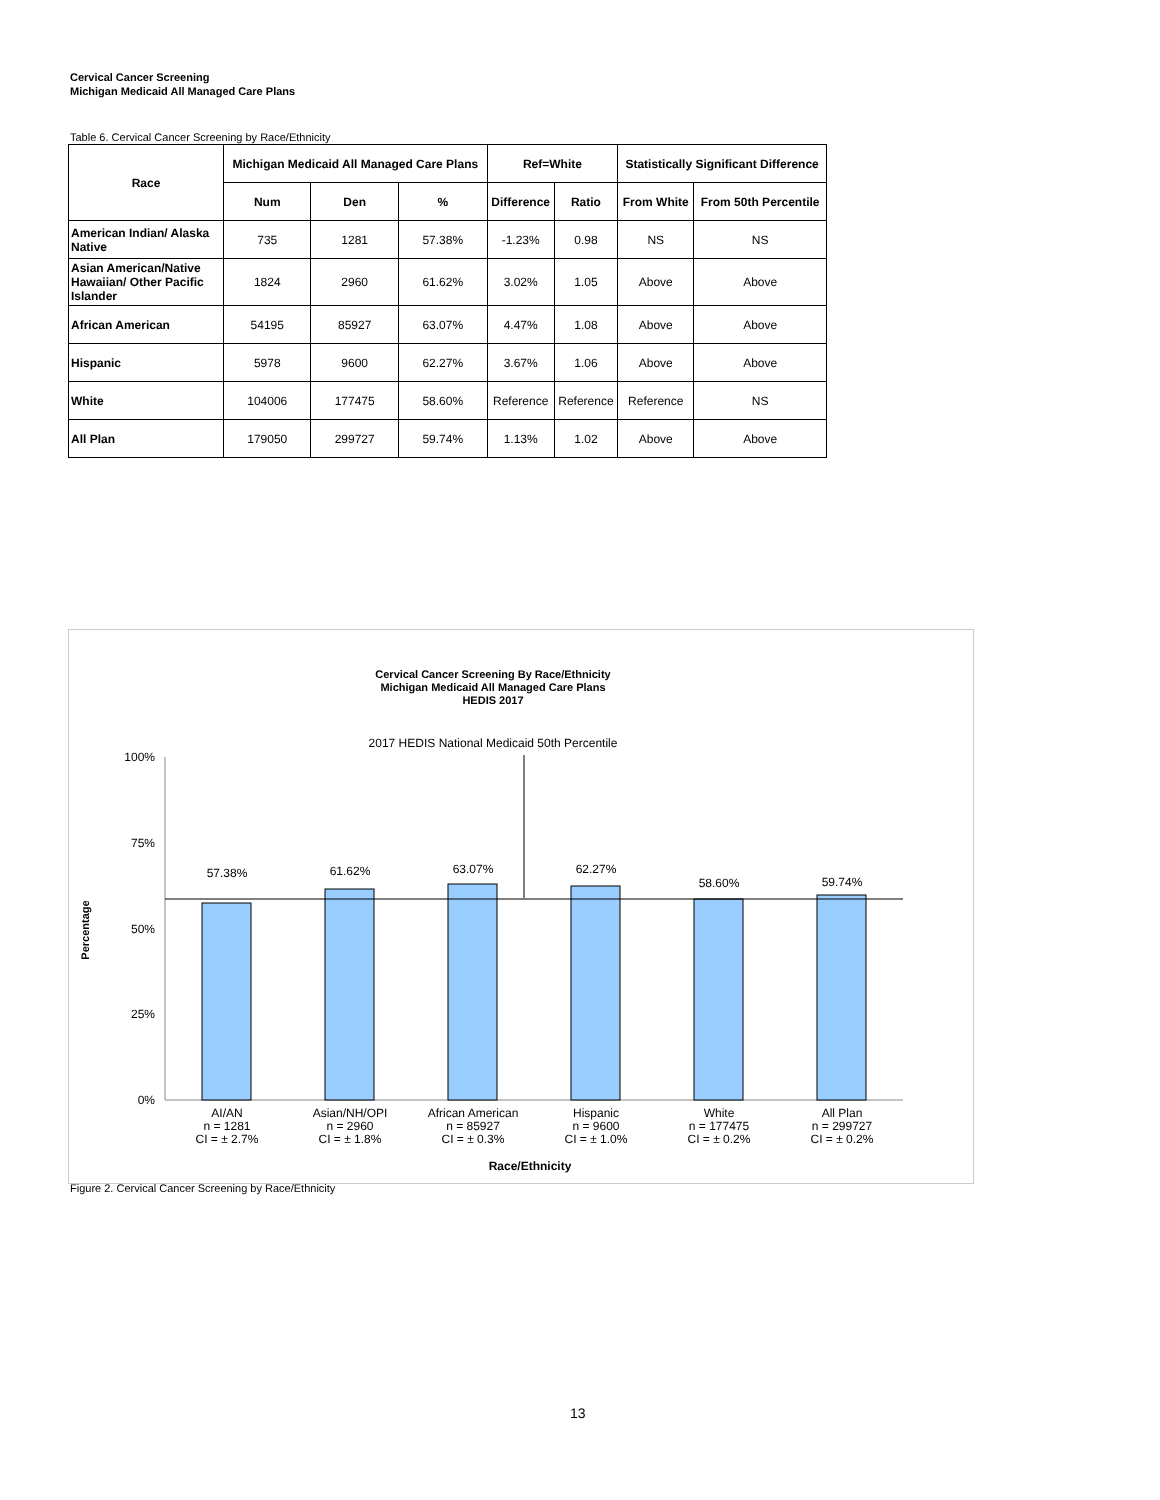Cervical Cancer Screening
Michigan Medicaid All Managed Care Plans
Table 6. Cervical Cancer Screening by Race/Ethnicity
| Race | Michigan Medicaid All Managed Care Plans | | | Ref=White | | Statistically Significant Difference | |
| --- | --- | --- | --- | --- | --- | --- | --- |
| | Num | Den | % | Difference | Ratio | From White | From 50th Percentile |
| American Indian/ Alaska Native | 735 | 1281 | 57.38% | -1.23% | 0.98 | NS | NS |
| Asian American/Native Hawaiian/ Other Pacific Islander | 1824 | 2960 | 61.62% | 3.02% | 1.05 | Above | Above |
| African American | 54195 | 85927 | 63.07% | 4.47% | 1.08 | Above | Above |
| Hispanic | 5978 | 9600 | 62.27% | 3.67% | 1.06 | Above | Above |
| White | 104006 | 177475 | 58.60% | Reference | Reference | Reference | NS |
| All Plan | 179050 | 299727 | 59.74% | 1.13% | 1.02 | Above | Above |
Cervical Cancer Screening By Race/Ethnicity
Michigan Medicaid All Managed Care Plans
HEDIS 2017
2017 HEDIS National Medicaid 50th Percentile
100%
75%
50%
25%
0%
Percentage
57.38%
61.62%
63.07%
62.27%
58.60%
59.74%
AI/AN
n = 1281
CI = ± 2.7%
Asian/NH/OPI
n = 2960
CI = ± 1.8%
African American
n = 85927
CI = ± 0.3%
Hispanic
n = 9600
CI = ± 1.0%
White
n = 177475
CI = ± 0.2%
All Plan
n = 299727
CI = ± 0.2%
Race/Ethnicity
Figure 2. Cervical Cancer Screening by Race/Ethnicity
13